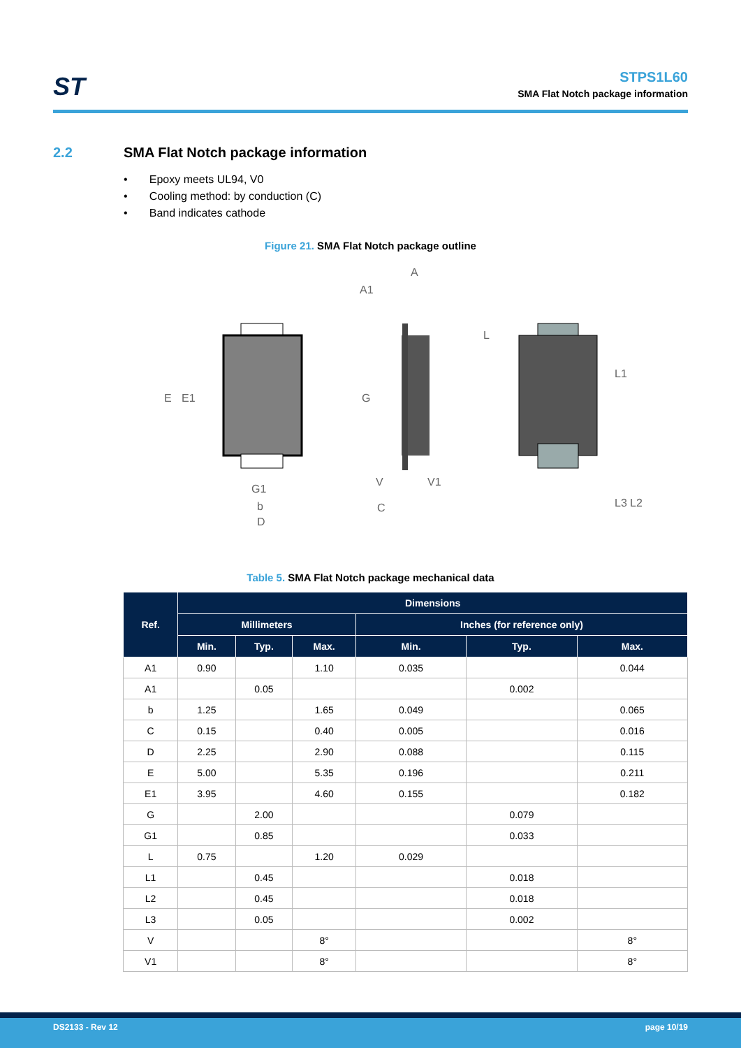ST
STPS1L60
SMA Flat Notch package information
2.2 SMA Flat Notch package information
• Epoxy meets UL94, V0
• Cooling method: by conduction (C)
• Band indicates cathode
Figure 21. SMA Flat Notch package outline
E
E1
G1
b
D
A1
A
G
C
V
V1
L
L1
L3
L2
Table 5. SMA Flat Notch package mechanical data
| Ref. | Dimensions | | | | | |
| --- | --- | --- | --- | --- | --- | --- |
| | Millimeters | | | Inches (for reference only) | | |
| | Min. | Typ. | Max. | Min. | Typ. | Max. |
| A1 | 0.90 | | 1.10 | 0.035 | | 0.044 |
| A1 | | 0.05 | | | 0.002 | |
| b | 1.25 | | 1.65 | 0.049 | | 0.065 |
| C | 0.15 | | 0.40 | 0.005 | | 0.016 |
| D | 2.25 | | 2.90 | 0.088 | | 0.115 |
| E | 5.00 | | 5.35 | 0.196 | | 0.211 |
| E1 | 3.95 | | 4.60 | 0.155 | | 0.182 |
| G | | 2.00 | | | 0.079 | |
| G1 | | 0.85 | | | 0.033 | |
| L | 0.75 | | 1.20 | 0.029 | | |
| L1 | | 0.45 | | | 0.018 | |
| L2 | | 0.45 | | | 0.018 | |
| L3 | | 0.05 | | | 0.002 | |
| V | | | 8° | | | 8° |
| V1 | | | 8° | | | 8° |
DS2133 - Rev 12 page 10/19